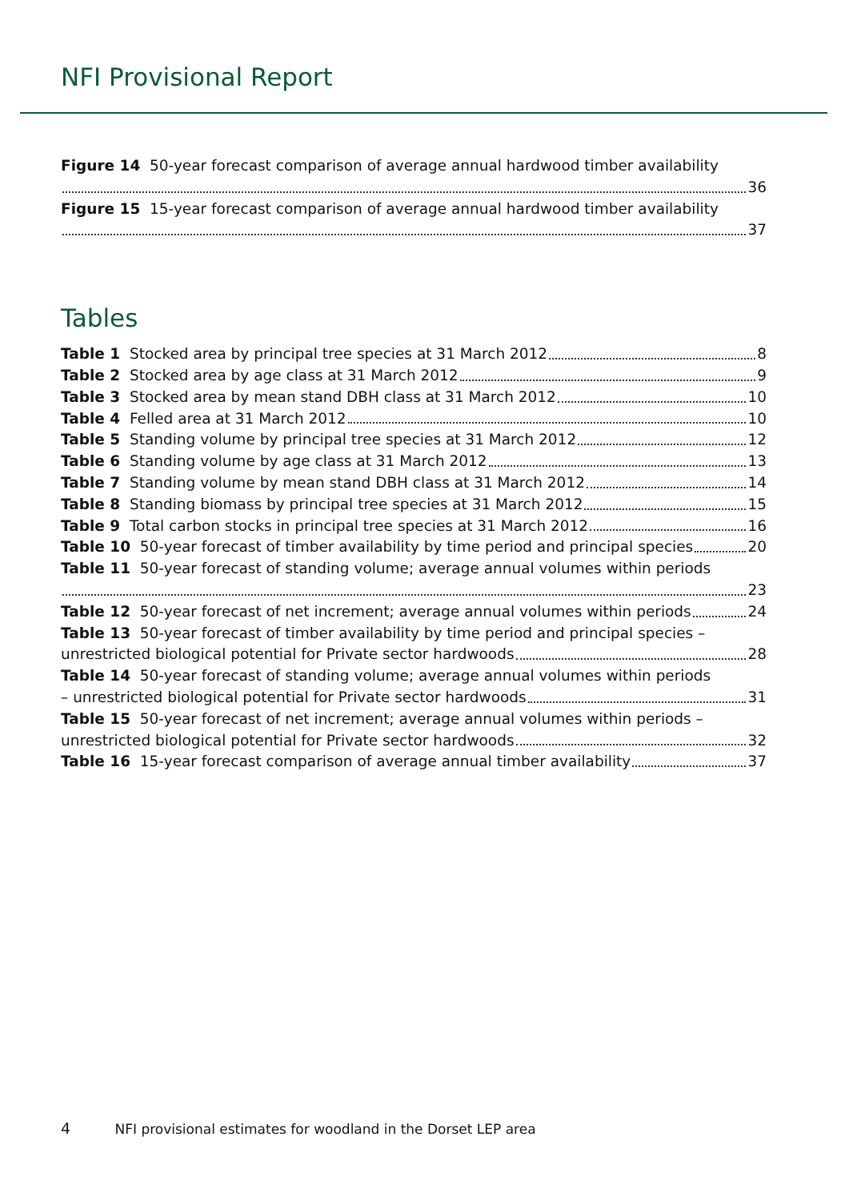NFI Provisional Report
Figure 14 50-year forecast comparison of average annual hardwood timber availability
36
Figure 15 15-year forecast comparison of average annual hardwood timber availability
37
Tables
Table 1 Stocked area by principal tree species at 31 March 2012 8
Table 2 Stocked area by age class at 31 March 2012 9
Table 3 Stocked area by mean stand DBH class at 31 March 2012 10
Table 4 Felled area at 31 March 2012 10
Table 5 Standing volume by principal tree species at 31 March 2012 12
Table 6 Standing volume by age class at 31 March 2012 13
Table 7 Standing volume by mean stand DBH class at 31 March 2012 14
Table 8 Standing biomass by principal tree species at 31 March 2012 15
Table 9 Total carbon stocks in principal tree species at 31 March 2012 16
Table 10 50-year forecast of timber availability by time period and principal species 20
Table 11 50-year forecast of standing volume; average annual volumes within periods
23
Table 12 50-year forecast of net increment; average annual volumes within periods 24
Table 13 50-year forecast of timber availability by time period and principal species –
unrestricted biological potential for Private sector hardwoods 28
Table 14 50-year forecast of standing volume; average annual volumes within periods
– unrestricted biological potential for Private sector hardwoods 31
Table 15 50-year forecast of net increment; average annual volumes within periods –
unrestricted biological potential for Private sector hardwoods 32
Table 16 15-year forecast comparison of average annual timber availability 37
4 NFI provisional estimates for woodland in the Dorset LEP area